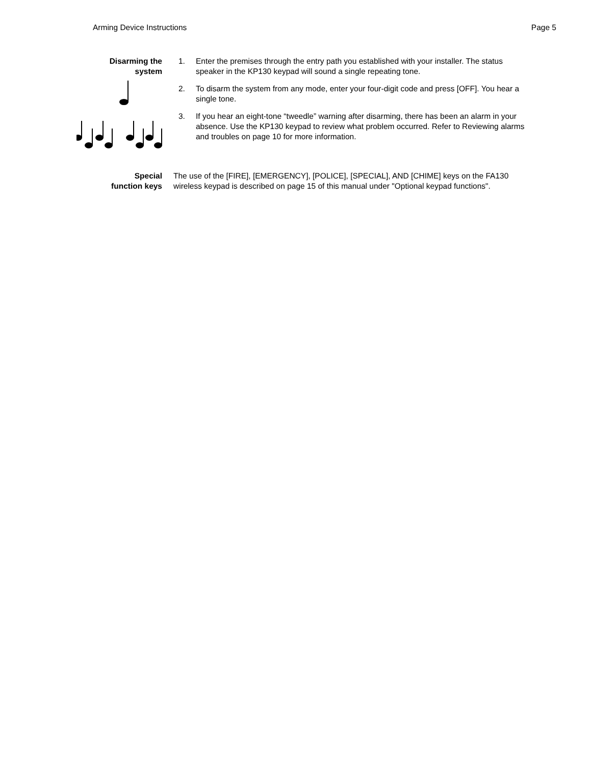Arming Device Instructions Page 5
Disarming the
system
1. Enter the premises through the entry path you established with your installer. The status speaker in the KP130 keypad will sound a single repeating tone.
2. To disarm the system from any mode, enter your four-digit code and press [OFF]. You hear a single tone.
3. If you hear an eight-tone “tweedle” warning after disarming, there has been an alarm in your absence. Use the KP130 keypad to review what problem occurred. Refer to Reviewing alarms and troubles on page 10 for more information.
Special
function keys
The use of the [FIRE], [EMERGENCY], [POLICE], [SPECIAL], AND [CHIME] keys on the FA130 wireless keypad is described on page 15 of this manual under "Optional keypad functions".